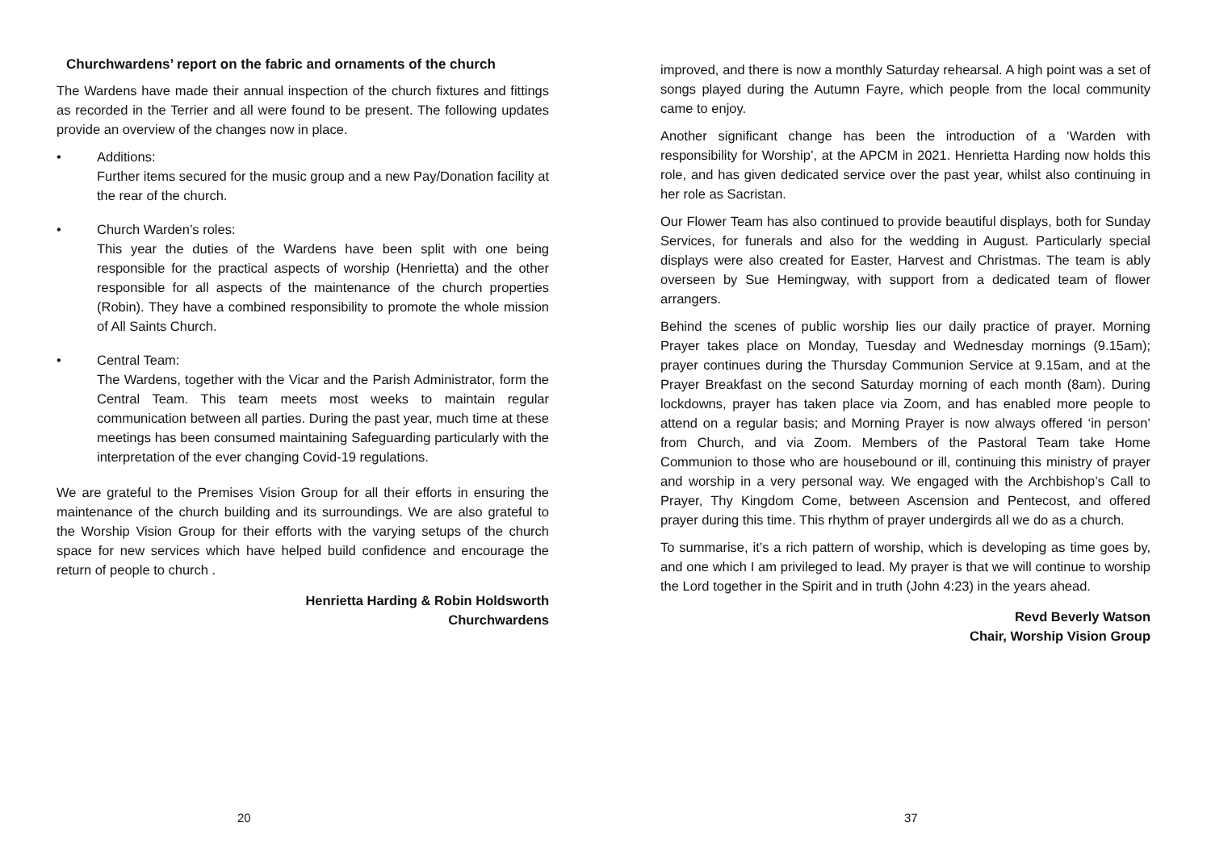Churchwardens’ report on the fabric and ornaments of the church
The Wardens have made their annual inspection of the church fixtures and fittings as recorded in the Terrier and all were found to be present. The following updates provide an overview of the changes now in place.
• Additions:
Further items secured for the music group and a new Pay/Donation facility at the rear of the church.
• Church Warden’s roles:
This year the duties of the Wardens have been split with one being responsible for the practical aspects of worship (Henrietta) and the other responsible for all aspects of the maintenance of the church properties (Robin). They have a combined responsibility to promote the whole mission of All Saints Church.
• Central Team:
The Wardens, together with the Vicar and the Parish Administrator, form the Central Team. This team meets most weeks to maintain regular communication between all parties. During the past year, much time at these meetings has been consumed maintaining Safeguarding particularly with the interpretation of the ever changing Covid-19 regulations.
We are grateful to the Premises Vision Group for all their efforts in ensuring the maintenance of the church building and its surroundings. We are also grateful to the Worship Vision Group for their efforts with the varying setups of the church space for new services which have helped build confidence and encourage the return of people to church .
Henrietta Harding & Robin Holdsworth
Churchwardens
20
improved, and there is now a monthly Saturday rehearsal. A high point was a set of songs played during the Autumn Fayre, which people from the local community came to enjoy.
Another significant change has been the introduction of a ‘Warden with responsibility for Worship’, at the APCM in 2021. Henrietta Harding now holds this role, and has given dedicated service over the past year, whilst also continuing in her role as Sacristan.
Our Flower Team has also continued to provide beautiful displays, both for Sunday Services, for funerals and also for the wedding in August. Particularly special displays were also created for Easter, Harvest and Christmas. The team is ably overseen by Sue Hemingway, with support from a dedicated team of flower arrangers.
Behind the scenes of public worship lies our daily practice of prayer. Morning Prayer takes place on Monday, Tuesday and Wednesday mornings (9.15am); prayer continues during the Thursday Communion Service at 9.15am, and at the Prayer Breakfast on the second Saturday morning of each month (8am). During lockdowns, prayer has taken place via Zoom, and has enabled more people to attend on a regular basis; and Morning Prayer is now always offered ‘in person’ from Church, and via Zoom. Members of the Pastoral Team take Home Communion to those who are housebound or ill, continuing this ministry of prayer and worship in a very personal way. We engaged with the Archbishop’s Call to Prayer, Thy Kingdom Come, between Ascension and Pentecost, and offered prayer during this time. This rhythm of prayer undergirds all we do as a church.
To summarise, it’s a rich pattern of worship, which is developing as time goes by, and one which I am privileged to lead. My prayer is that we will continue to worship the Lord together in the Spirit and in truth (John 4:23) in the years ahead.
Revd Beverly Watson
Chair, Worship Vision Group
37